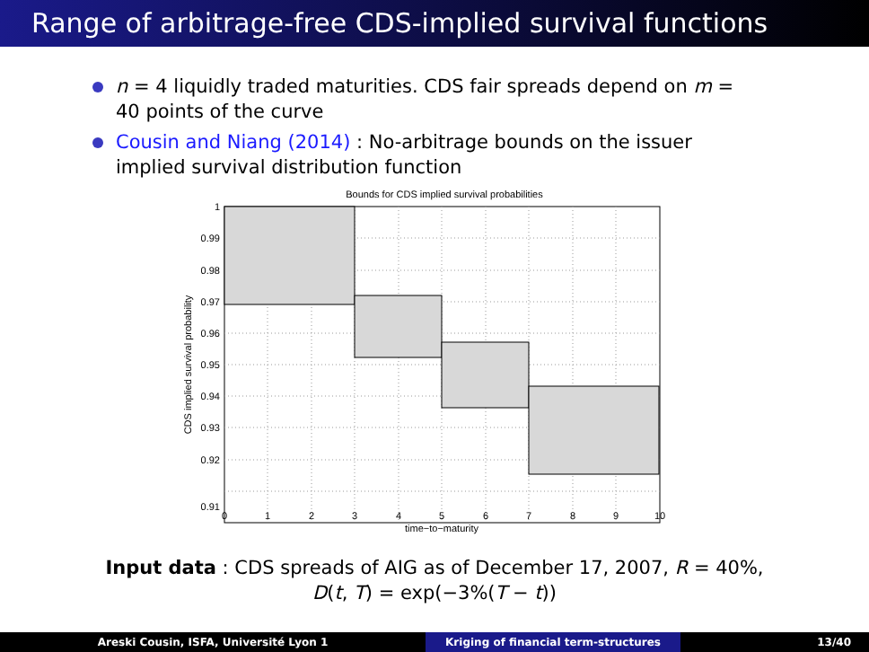Range of arbitrage-free CDS-implied survival functions
n = 4 liquidly traded maturities. CDS fair spreads depend on m = 40 points of the curve
Cousin and Niang (2014) : No-arbitrage bounds on the issuer implied survival distribution function
Bounds for CDS implied survival probabilities
1
0.99
0.98
0.97
0.96
0.95
0.94
0.93
0.92
0.91
0
1
2
3
4
5
6
7
8
9
10
time−to−maturity
CDS implied survival probability
Input data : CDS spreads of AIG as of December 17, 2007, R = 40%,
D(t, T) = exp(−3%(T − t))
Areski Cousin, ISFA, Université Lyon 1 Kriging of financial term-structures 13/40